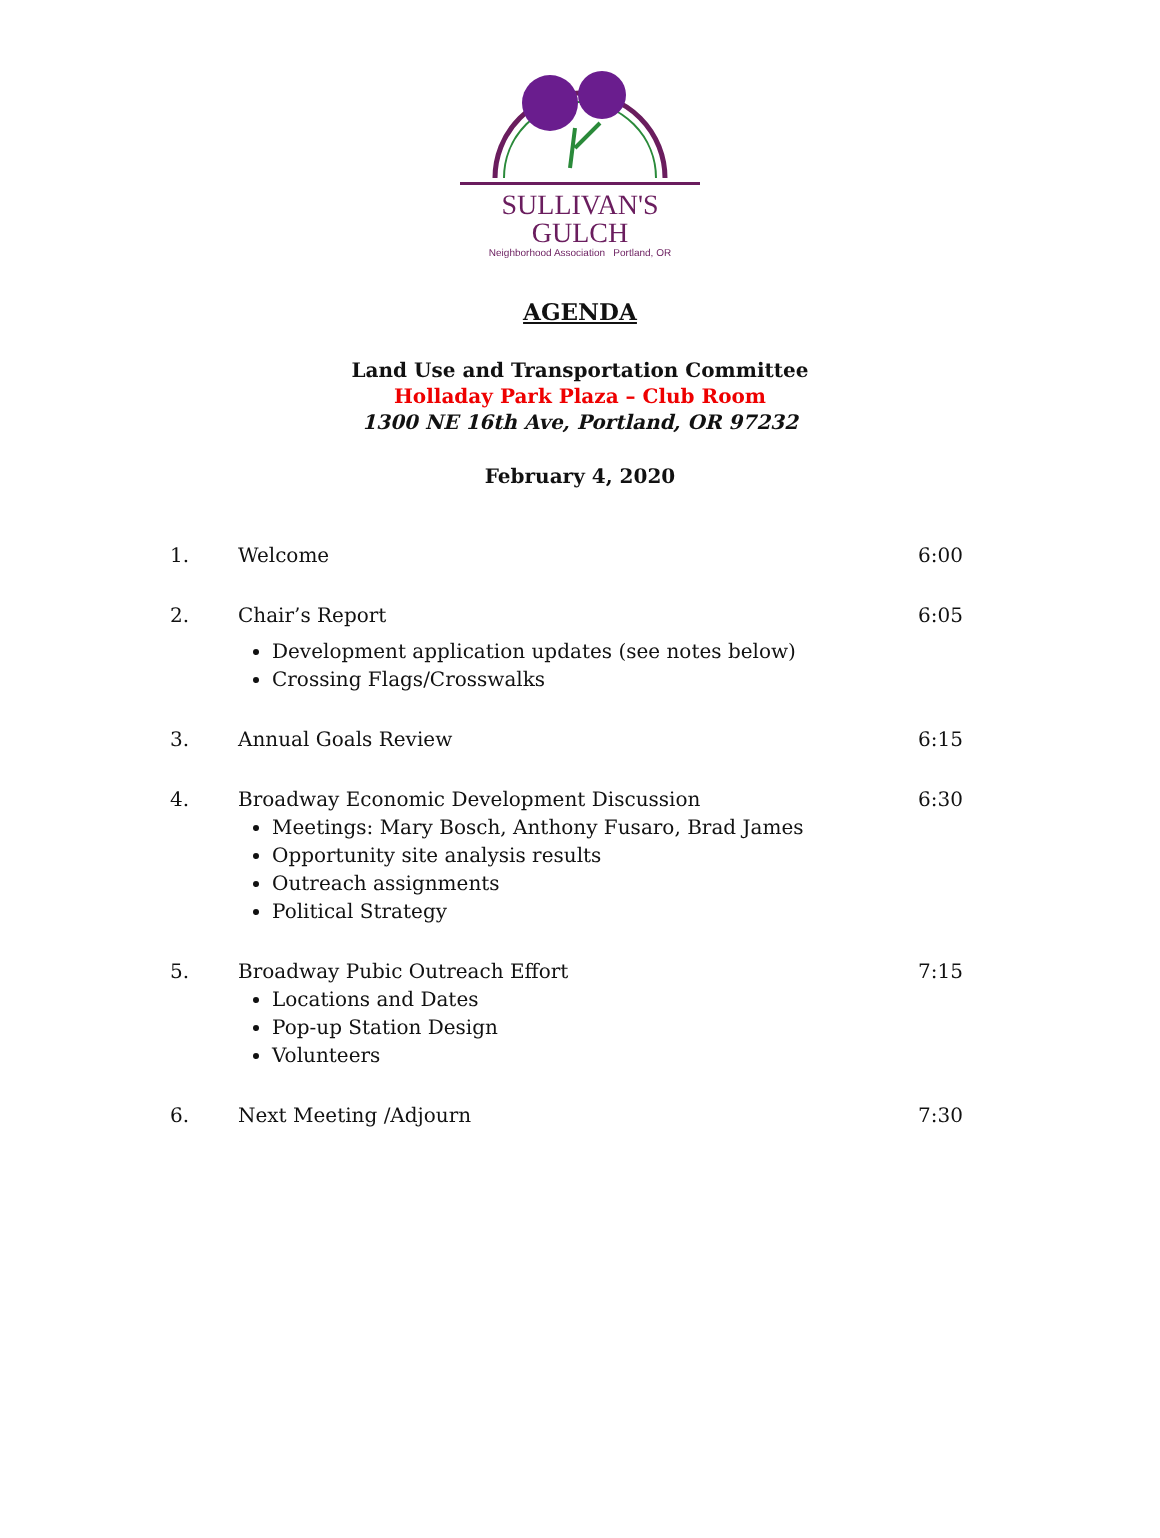SULLIVAN'S GULCH
Neighborhood Association Portland, OR
AGENDA
Land Use and Transportation Committee
Holladay Park Plaza – Club Room
1300 NE 16th Ave, Portland, OR 97232
February 4, 2020
1. Welcome 6:00
2. Chair’s Report 6:05
Development application updates (see notes below)
Crossing Flags/Crosswalks
3. Annual Goals Review 6:15
4. Broadway Economic Development Discussion 6:30
Meetings: Mary Bosch, Anthony Fusaro, Brad James
Opportunity site analysis results
Outreach assignments
Political Strategy
5. Broadway Pubic Outreach Effort 7:15
Locations and Dates
Pop-up Station Design
Volunteers
6. Next Meeting /Adjourn 7:30